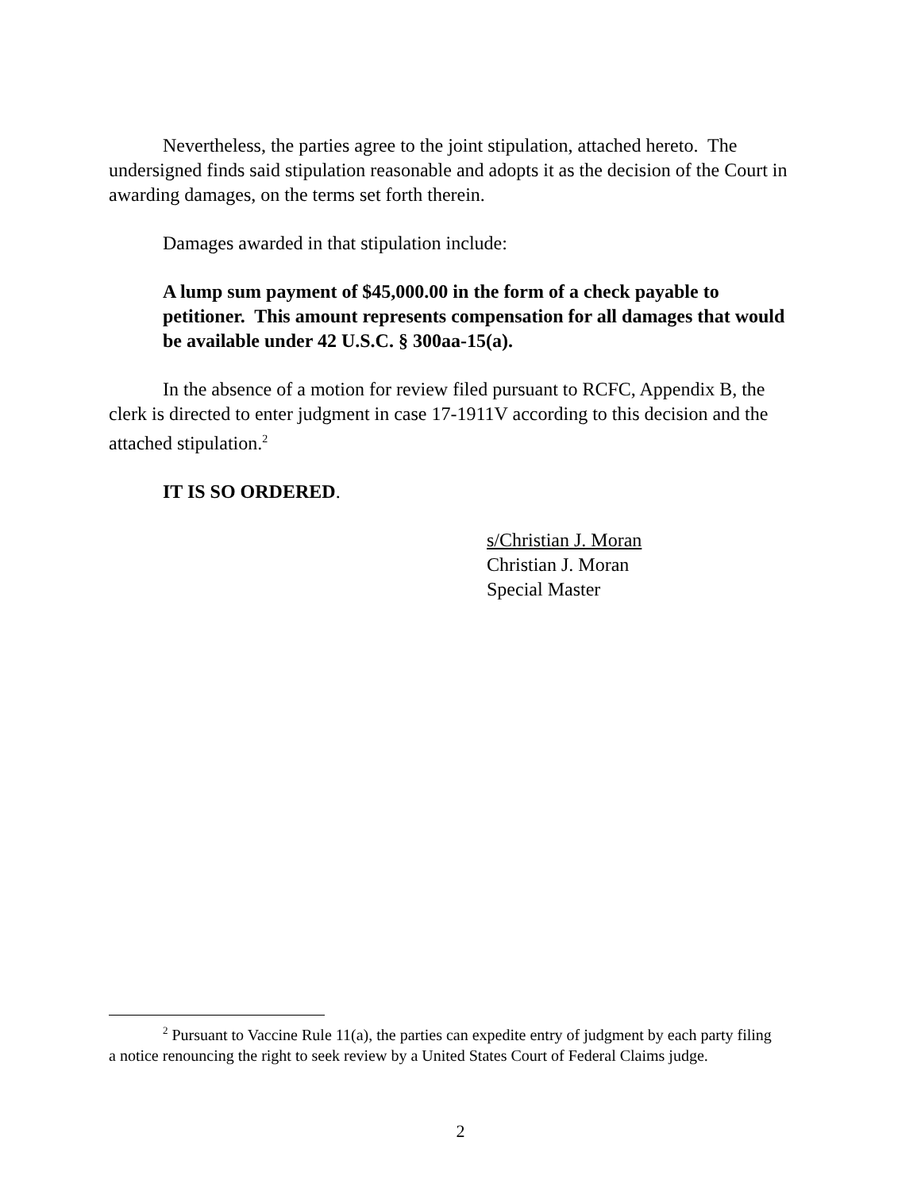Nevertheless, the parties agree to the joint stipulation, attached hereto. The undersigned finds said stipulation reasonable and adopts it as the decision of the Court in awarding damages, on the terms set forth therein.
Damages awarded in that stipulation include:
A lump sum payment of $45,000.00 in the form of a check payable to petitioner. This amount represents compensation for all damages that would be available under 42 U.S.C. § 300aa-15(a).
In the absence of a motion for review filed pursuant to RCFC, Appendix B, the clerk is directed to enter judgment in case 17-1911V according to this decision and the attached stipulation.<sup>2</sup>
IT IS SO ORDERED.
s/Christian J. Moran
Christian J. Moran
Special Master
<sup>2</sup> Pursuant to Vaccine Rule 11(a), the parties can expedite entry of judgment by each party filing a notice renouncing the right to seek review by a United States Court of Federal Claims judge.
2